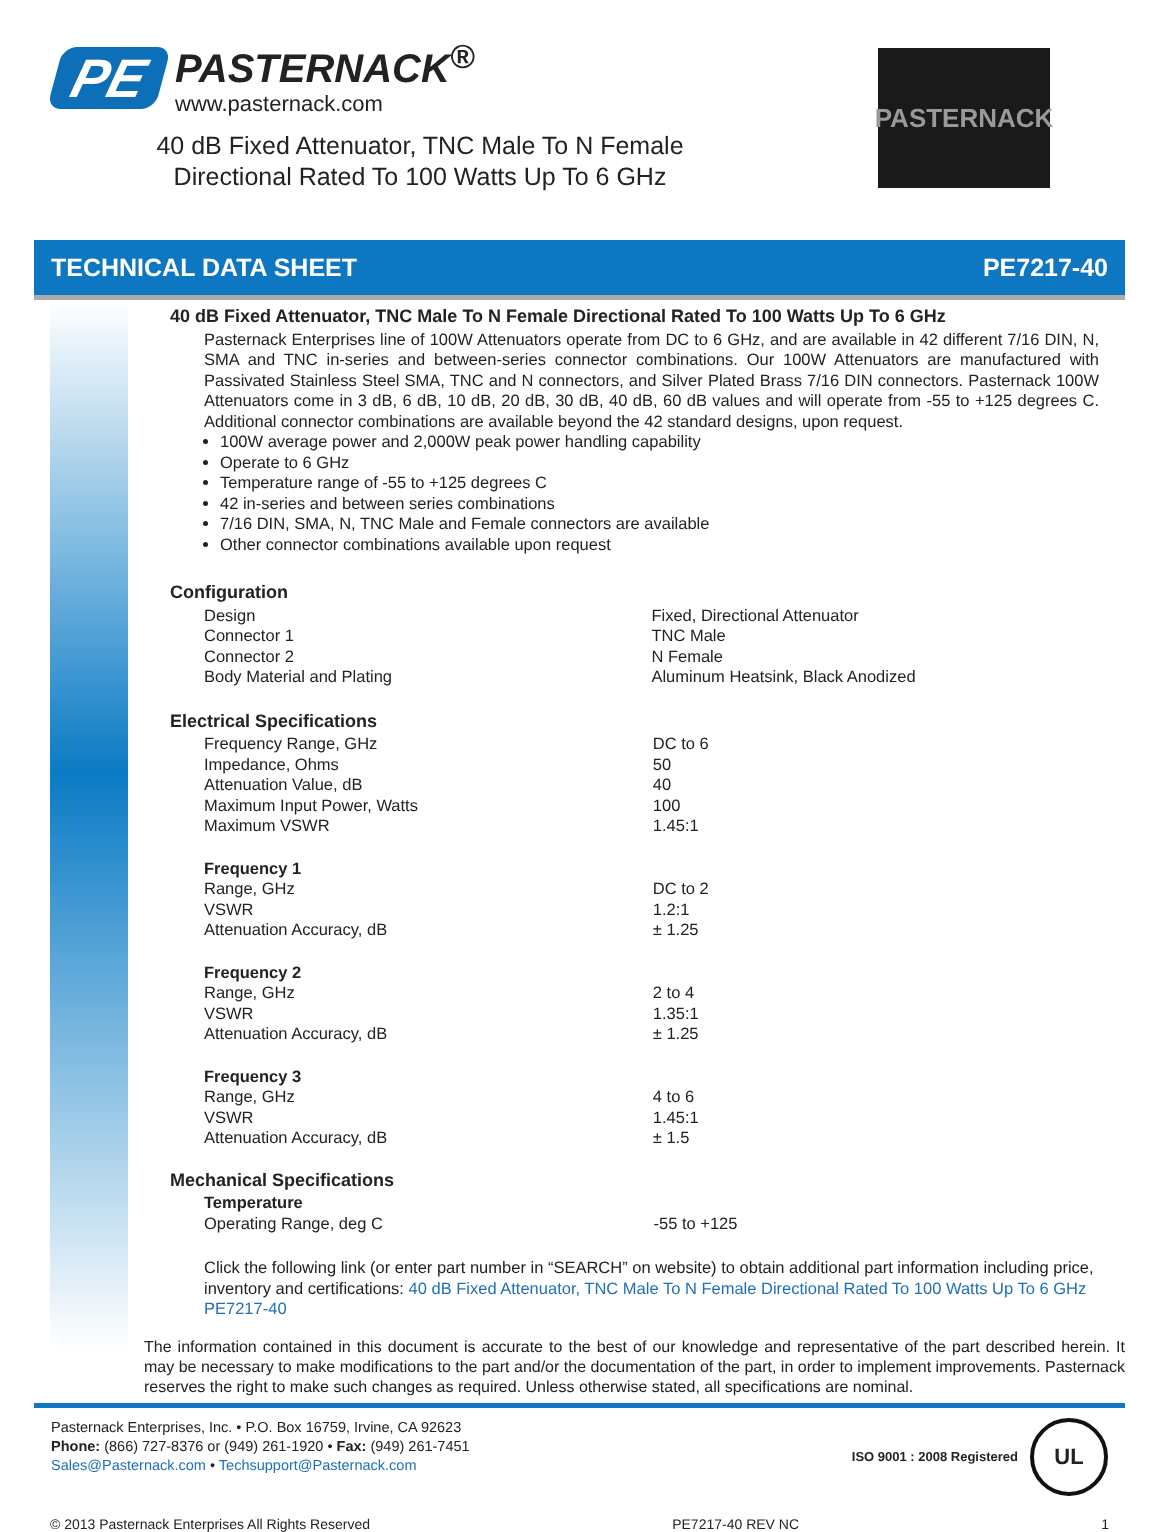PE
PASTERNACK<sup>®</sup>
www.pasternack.com
40 dB Fixed Attenuator, TNC Male To N Female Directional Rated To 100 Watts Up To 6 GHz
PASTERNACK
TECHNICAL DATA SHEET PE7217-40
40 dB Fixed Attenuator, TNC Male To N Female Directional Rated To 100 Watts Up To 6 GHz
Pasternack Enterprises line of 100W Attenuators operate from DC to 6 GHz, and are available in 42 different 7/16 DIN, N, SMA and TNC in-series and between-series connector combinations. Our 100W Attenuators are manufactured with Passivated Stainless Steel SMA, TNC and N connectors, and Silver Plated Brass 7/16 DIN connectors. Pasternack 100W Attenuators come in 3 dB, 6 dB, 10 dB, 20 dB, 30 dB, 40 dB, 60 dB values and will operate from -55 to +125 degrees C. Additional connector combinations are available beyond the 42 standard designs, upon request.
100W average power and 2,000W peak power handling capability
Operate to 6 GHz
Temperature range of -55 to +125 degrees C
42 in-series and between series combinations
7/16 DIN, SMA, N, TNC Male and Female connectors are available
Other connector combinations available upon request
Configuration
| Design | Fixed, Directional Attenuator |
| Connector 1 | TNC Male |
| Connector 2 | N Female |
| Body Material and Plating | Aluminum Heatsink, Black Anodized |
Electrical Specifications
| Frequency Range, GHz | DC to 6 |
| Impedance, Ohms | 50 |
| Attenuation Value, dB | 40 |
| Maximum Input Power, Watts | 100 |
| Maximum VSWR | 1.45:1 |
| Frequency 1 | |
| Range, GHz | DC to 2 |
| VSWR | 1.2:1 |
| Attenuation Accuracy, dB | ± 1.25 |
| Frequency 2 | |
| Range, GHz | 2 to 4 |
| VSWR | 1.35:1 |
| Attenuation Accuracy, dB | ± 1.25 |
| Frequency 3 | |
| Range, GHz | 4 to 6 |
| VSWR | 1.45:1 |
| Attenuation Accuracy, dB | ± 1.5 |
Mechanical Specifications
| Temperature | |
| Operating Range, deg C | -55 to +125 |
Click the following link (or enter part number in “SEARCH” on website) to obtain additional part information including price, inventory and certifications: 40 dB Fixed Attenuator, TNC Male To N Female Directional Rated To 100 Watts Up To 6 GHz PE7217-40
The information contained in this document is accurate to the best of our knowledge and representative of the part described herein. It may be necessary to make modifications to the part and/or the documentation of the part, in order to implement improvements. Pasternack reserves the right to make such changes as required. Unless otherwise stated, all specifications are nominal.
Pasternack Enterprises, Inc. • P.O. Box 16759, Irvine, CA 92623
Phone: (866) 727-8376 or (949) 261-1920 • Fax: (949) 261-7451
Sales@Pasternack.com • Techsupport@Pasternack.com
ISO 9001 : 2008 Registered
UL
© 2013 Pasternack Enterprises All Rights Reserved PE7217-40 REV NC 1